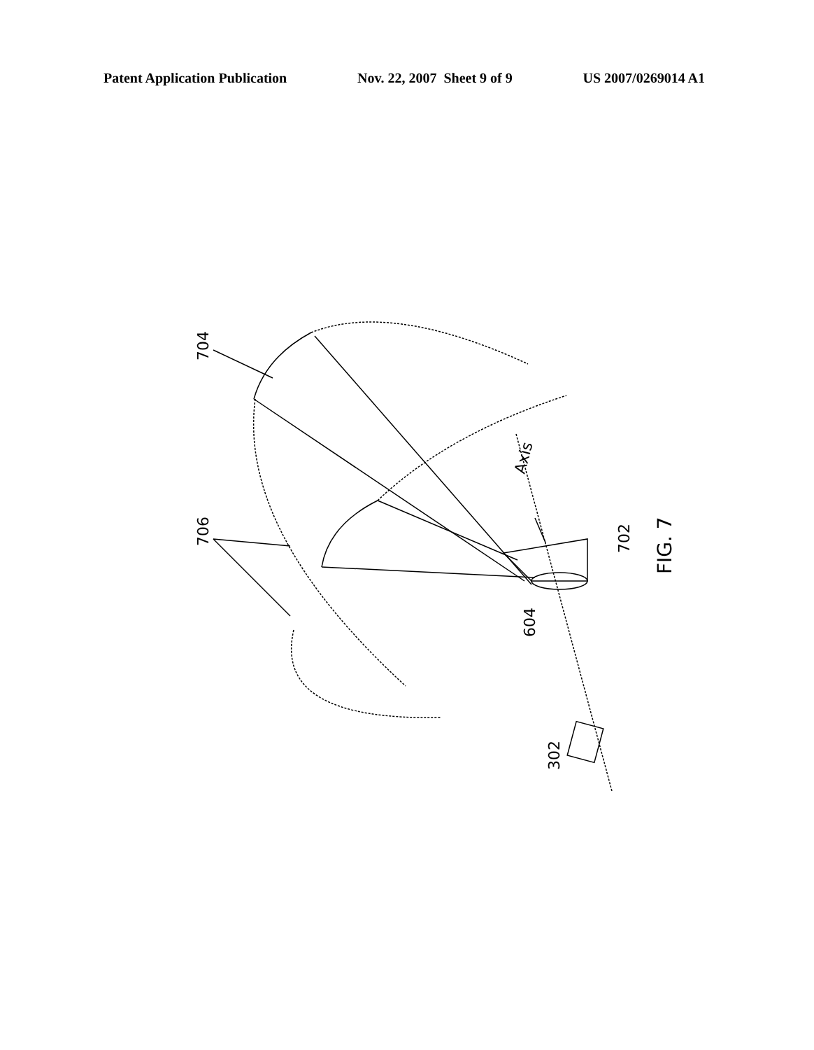Patent Application Publication Nov. 22, 2007 Sheet 9 of 9 US 2007/0269014 A1
704
706
Axis
702
604
302
FIG. 7